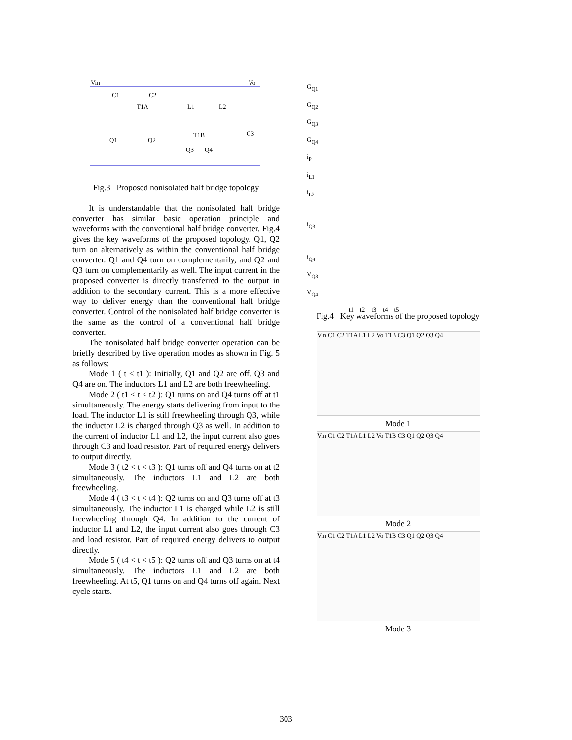Vin
Vo
C1
C2
T1A
L1
L2
T1B
Q1
Q2
Q3
Q4
C3
Fig.3 Proposed nonisolated half bridge topology
It is understandable that the nonisolated half bridge converter has similar basic operation principle and waveforms with the conventional half bridge converter. Fig.4 gives the key waveforms of the proposed topology. Q1, Q2 turn on alternatively as within the conventional half bridge converter. Q1 and Q4 turn on complementarily, and Q2 and Q3 turn on complementarily as well. The input current in the proposed converter is directly transferred to the output in addition to the secondary current. This is a more effective way to deliver energy than the conventional half bridge converter. Control of the nonisolated half bridge converter is the same as the control of a conventional half bridge converter.
The nonisolated half bridge converter operation can be briefly described by five operation modes as shown in Fig. 5 as follows:
Mode 1 ( t < t1 ): Initially, Q1 and Q2 are off. Q3 and Q4 are on. The inductors L1 and L2 are both freewheeling.
Mode 2 ( t1 < t < t2 ): Q1 turns on and Q4 turns off at t1 simultaneously. The energy starts delivering from input to the load. The inductor L1 is still freewheeling through Q3, while the inductor L2 is charged through Q3 as well. In addition to the current of inductor L1 and L2, the input current also goes through C3 and load resistor. Part of required energy delivers to output directly.
Mode 3 ( t2 < t < t3 ): Q1 turns off and Q4 turns on at t2 simultaneously. The inductors L1 and L2 are both freewheeling.
Mode 4 ( t3 < t < t4 ): Q2 turns on and Q3 turns off at t3 simultaneously. The inductor L1 is charged while L2 is still freewheeling through Q4. In addition to the current of inductor L1 and L2, the input current also goes through C3 and load resistor. Part of required energy delivers to output directly.
Mode 5 ( t4 < t < t5 ): Q2 turns off and Q3 turns on at t4 simultaneously. The inductors L1 and L2 are both freewheeling. At t5, Q1 turns on and Q4 turns off again. Next cycle starts.
G<sub>Q1</sub>
G<sub>Q2</sub>
G<sub>Q3</sub>
G<sub>Q4</sub>
i<sub>P</sub>
i<sub>L1</sub>
i<sub>L2</sub>
i<sub>Q3</sub>
i<sub>Q4</sub>
V<sub>Q3</sub>
V<sub>Q4</sub>
t1 t2 t3 t4 t5
Fig.4 Key waveforms of the proposed topology
Vin C1 C2 T1A L1 L2 Vo T1B C3 Q1 Q2 Q3 Q4
Mode 1
Vin C1 C2 T1A L1 L2 Vo T1B C3 Q1 Q2 Q3 Q4
Mode 2
Vin C1 C2 T1A L1 L2 Vo T1B C3 Q1 Q2 Q3 Q4
Mode 3
303